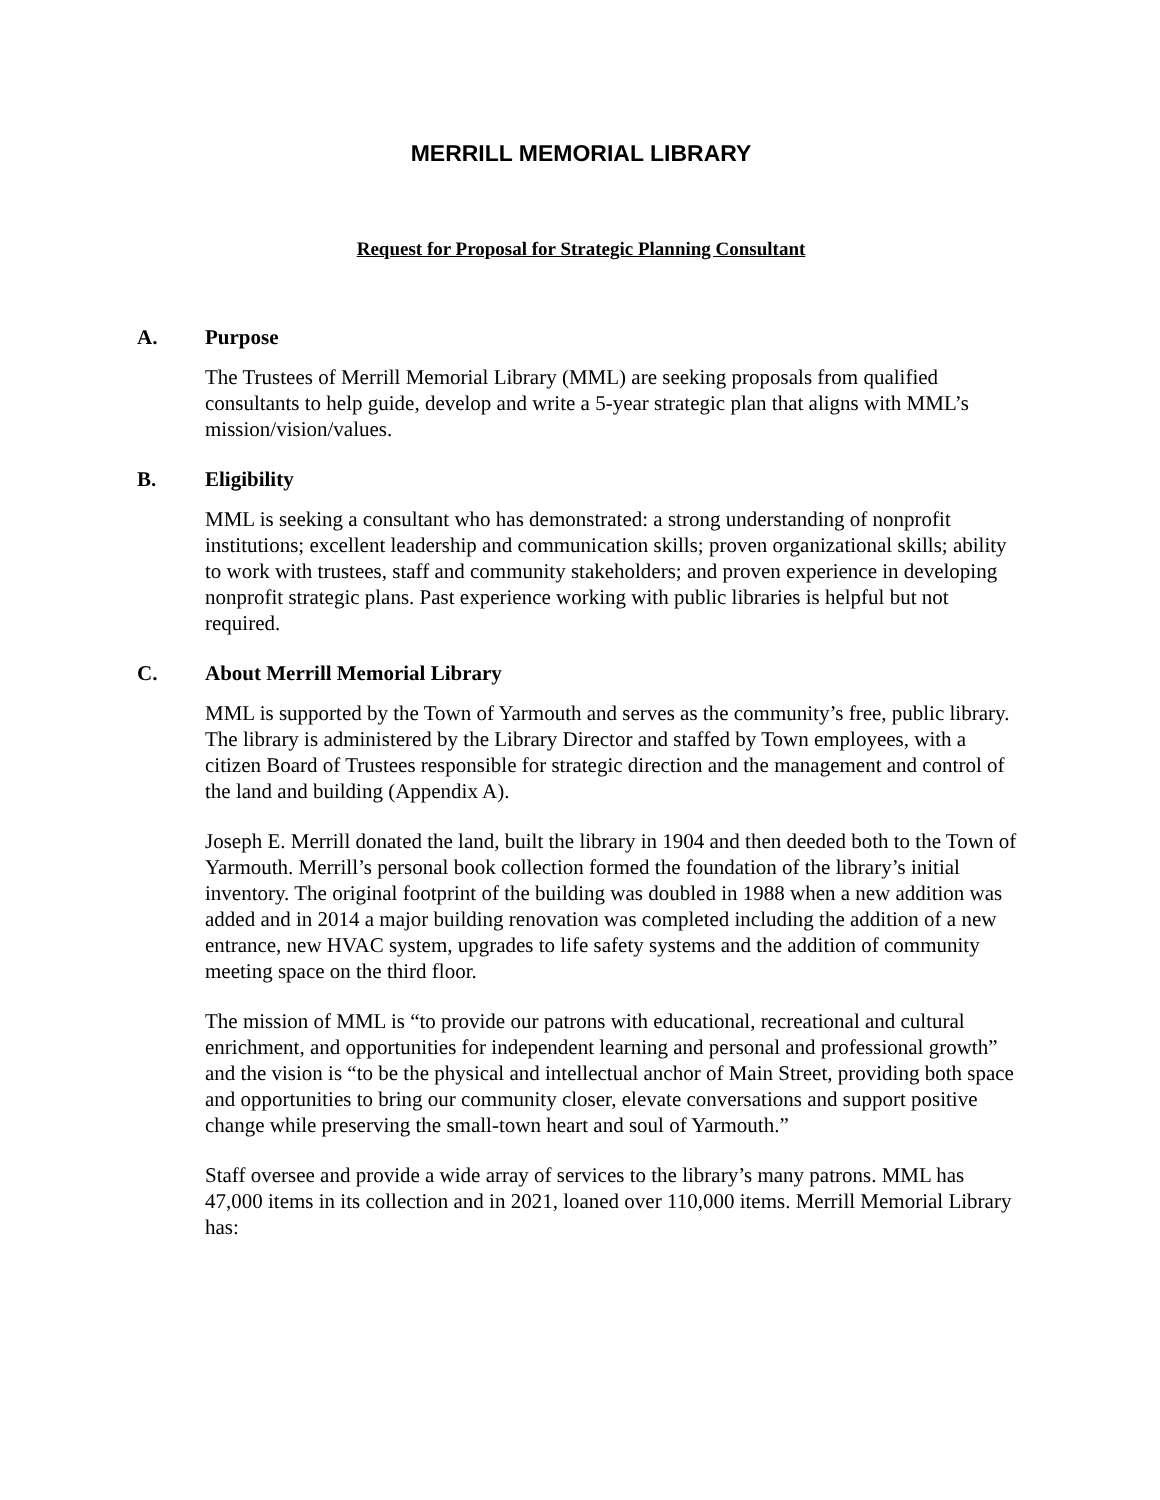MERRILL MEMORIAL LIBRARY
Request for Proposal for Strategic Planning Consultant
A. Purpose
The Trustees of Merrill Memorial Library (MML) are seeking proposals from qualified consultants to help guide, develop and write a 5-year strategic plan that aligns with MML’s mission/vision/values.
B. Eligibility
MML is seeking a consultant who has demonstrated: a strong understanding of nonprofit institutions; excellent leadership and communication skills; proven organizational skills; ability to work with trustees, staff and community stakeholders; and proven experience in developing nonprofit strategic plans. Past experience working with public libraries is helpful but not required.
C. About Merrill Memorial Library
MML is supported by the Town of Yarmouth and serves as the community’s free, public library. The library is administered by the Library Director and staffed by Town employees, with a citizen Board of Trustees responsible for strategic direction and the management and control of the land and building (Appendix A).
Joseph E. Merrill donated the land, built the library in 1904 and then deeded both to the Town of Yarmouth. Merrill’s personal book collection formed the foundation of the library’s initial inventory. The original footprint of the building was doubled in 1988 when a new addition was added and in 2014 a major building renovation was completed including the addition of a new entrance, new HVAC system, upgrades to life safety systems and the addition of community meeting space on the third floor.
The mission of MML is “to provide our patrons with educational, recreational and cultural enrichment, and opportunities for independent learning and personal and professional growth” and the vision is “to be the physical and intellectual anchor of Main Street, providing both space and opportunities to bring our community closer, elevate conversations and support positive change while preserving the small-town heart and soul of Yarmouth.”
Staff oversee and provide a wide array of services to the library’s many patrons. MML has 47,000 items in its collection and in 2021, loaned over 110,000 items. Merrill Memorial Library has: